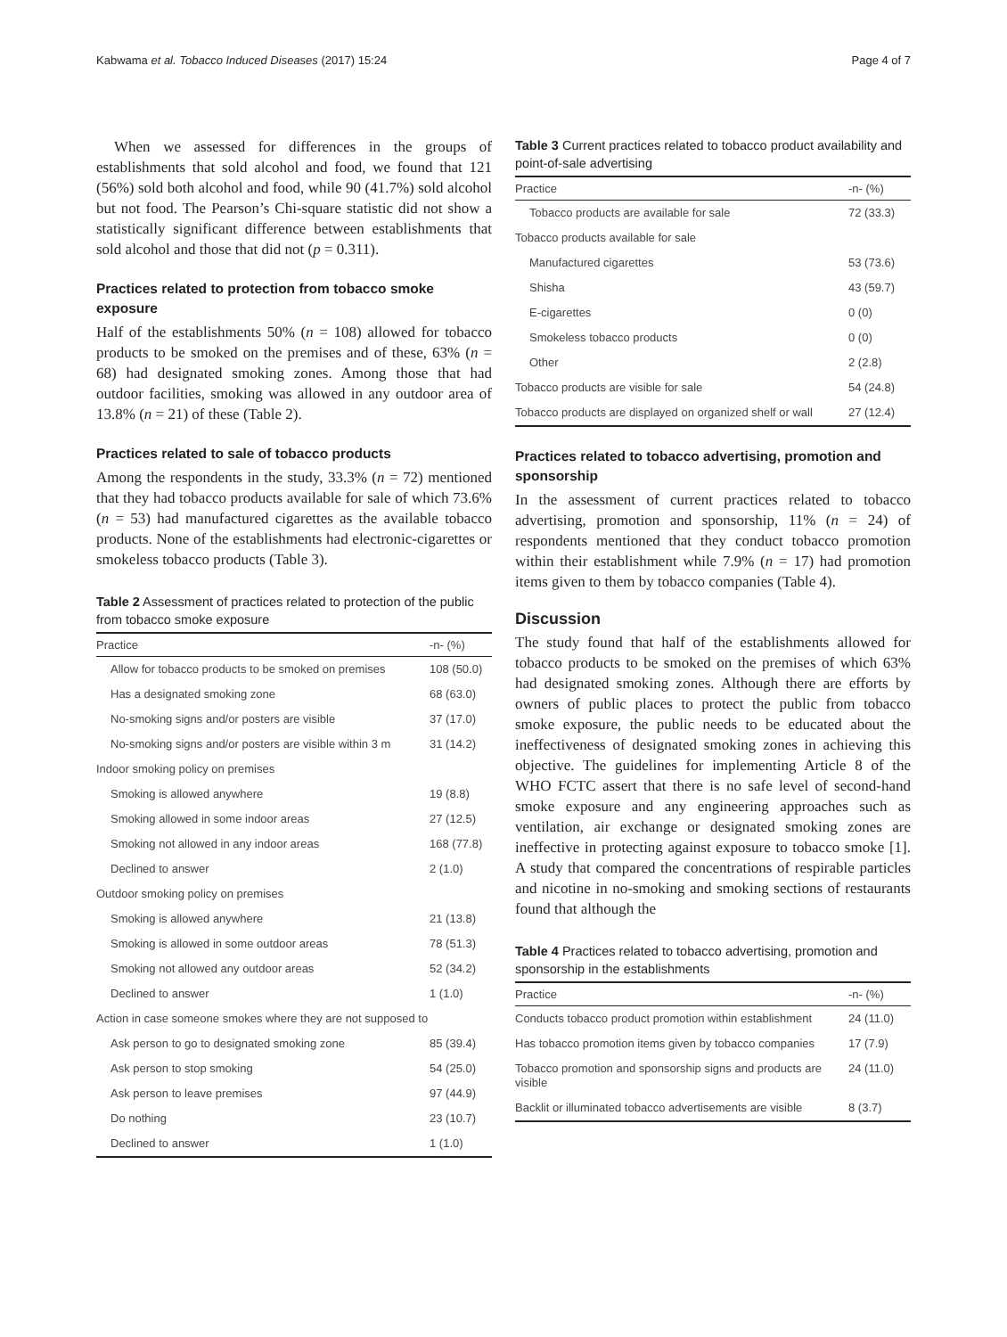Kabwama et al. Tobacco Induced Diseases (2017) 15:24 Page 4 of 7
When we assessed for differences in the groups of establishments that sold alcohol and food, we found that 121 (56%) sold both alcohol and food, while 90 (41.7%) sold alcohol but not food. The Pearson’s Chi-square statistic did not show a statistically significant difference between establishments that sold alcohol and those that did not (p = 0.311).
Practices related to protection from tobacco smoke exposure
Half of the establishments 50% (n = 108) allowed for tobacco products to be smoked on the premises and of these, 63% (n = 68) had designated smoking zones. Among those that had outdoor facilities, smoking was allowed in any outdoor area of 13.8% (n = 21) of these (Table 2).
Practices related to sale of tobacco products
Among the respondents in the study, 33.3% (n = 72) mentioned that they had tobacco products available for sale of which 73.6% (n = 53) had manufactured cigarettes as the available tobacco products. None of the establishments had electronic-cigarettes or smokeless tobacco products (Table 3).
Table 2 Assessment of practices related to protection of the public from tobacco smoke exposure
| Practice | -n- (%) |
| --- | --- |
| Allow for tobacco products to be smoked on premises | 108 (50.0) |
| Has a designated smoking zone | 68 (63.0) |
| No-smoking signs and/or posters are visible | 37 (17.0) |
| No-smoking signs and/or posters are visible within 3 m | 31 (14.2) |
| Indoor smoking policy on premises | |
| Smoking is allowed anywhere | 19 (8.8) |
| Smoking allowed in some indoor areas | 27 (12.5) |
| Smoking not allowed in any indoor areas | 168 (77.8) |
| Declined to answer | 2 (1.0) |
| Outdoor smoking policy on premises | |
| Smoking is allowed anywhere | 21 (13.8) |
| Smoking is allowed in some outdoor areas | 78 (51.3) |
| Smoking not allowed any outdoor areas | 52 (34.2) |
| Declined to answer | 1 (1.0) |
| Action in case someone smokes where they are not supposed to | |
| Ask person to go to designated smoking zone | 85 (39.4) |
| Ask person to stop smoking | 54 (25.0) |
| Ask person to leave premises | 97 (44.9) |
| Do nothing | 23 (10.7) |
| Declined to answer | 1 (1.0) |
Table 3 Current practices related to tobacco product availability and point-of-sale advertising
| Practice | -n- (%) |
| --- | --- |
| Tobacco products are available for sale | 72 (33.3) |
| Tobacco products available for sale | |
| Manufactured cigarettes | 53 (73.6) |
| Shisha | 43 (59.7) |
| E-cigarettes | 0 (0) |
| Smokeless tobacco products | 0 (0) |
| Other | 2 (2.8) |
| Tobacco products are visible for sale | 54 (24.8) |
| Tobacco products are displayed on organized shelf or wall | 27 (12.4) |
Practices related to tobacco advertising, promotion and sponsorship
In the assessment of current practices related to tobacco advertising, promotion and sponsorship, 11% (n = 24) of respondents mentioned that they conduct tobacco promotion within their establishment while 7.9% (n = 17) had promotion items given to them by tobacco companies (Table 4).
Discussion
The study found that half of the establishments allowed for tobacco products to be smoked on the premises of which 63% had designated smoking zones. Although there are efforts by owners of public places to protect the public from tobacco smoke exposure, the public needs to be educated about the ineffectiveness of designated smoking zones in achieving this objective. The guidelines for implementing Article 8 of the WHO FCTC assert that there is no safe level of second-hand smoke exposure and any engineering approaches such as ventilation, air exchange or designated smoking zones are ineffective in protecting against exposure to tobacco smoke [1]. A study that compared the concentrations of respirable particles and nicotine in no-smoking and smoking sections of restaurants found that although the
Table 4 Practices related to tobacco advertising, promotion and sponsorship in the establishments
| Practice | -n- (%) |
| --- | --- |
| Conducts tobacco product promotion within establishment | 24 (11.0) |
| Has tobacco promotion items given by tobacco companies | 17 (7.9) |
| Tobacco promotion and sponsorship signs and products are visible | 24 (11.0) |
| Backlit or illuminated tobacco advertisements are visible | 8 (3.7) |